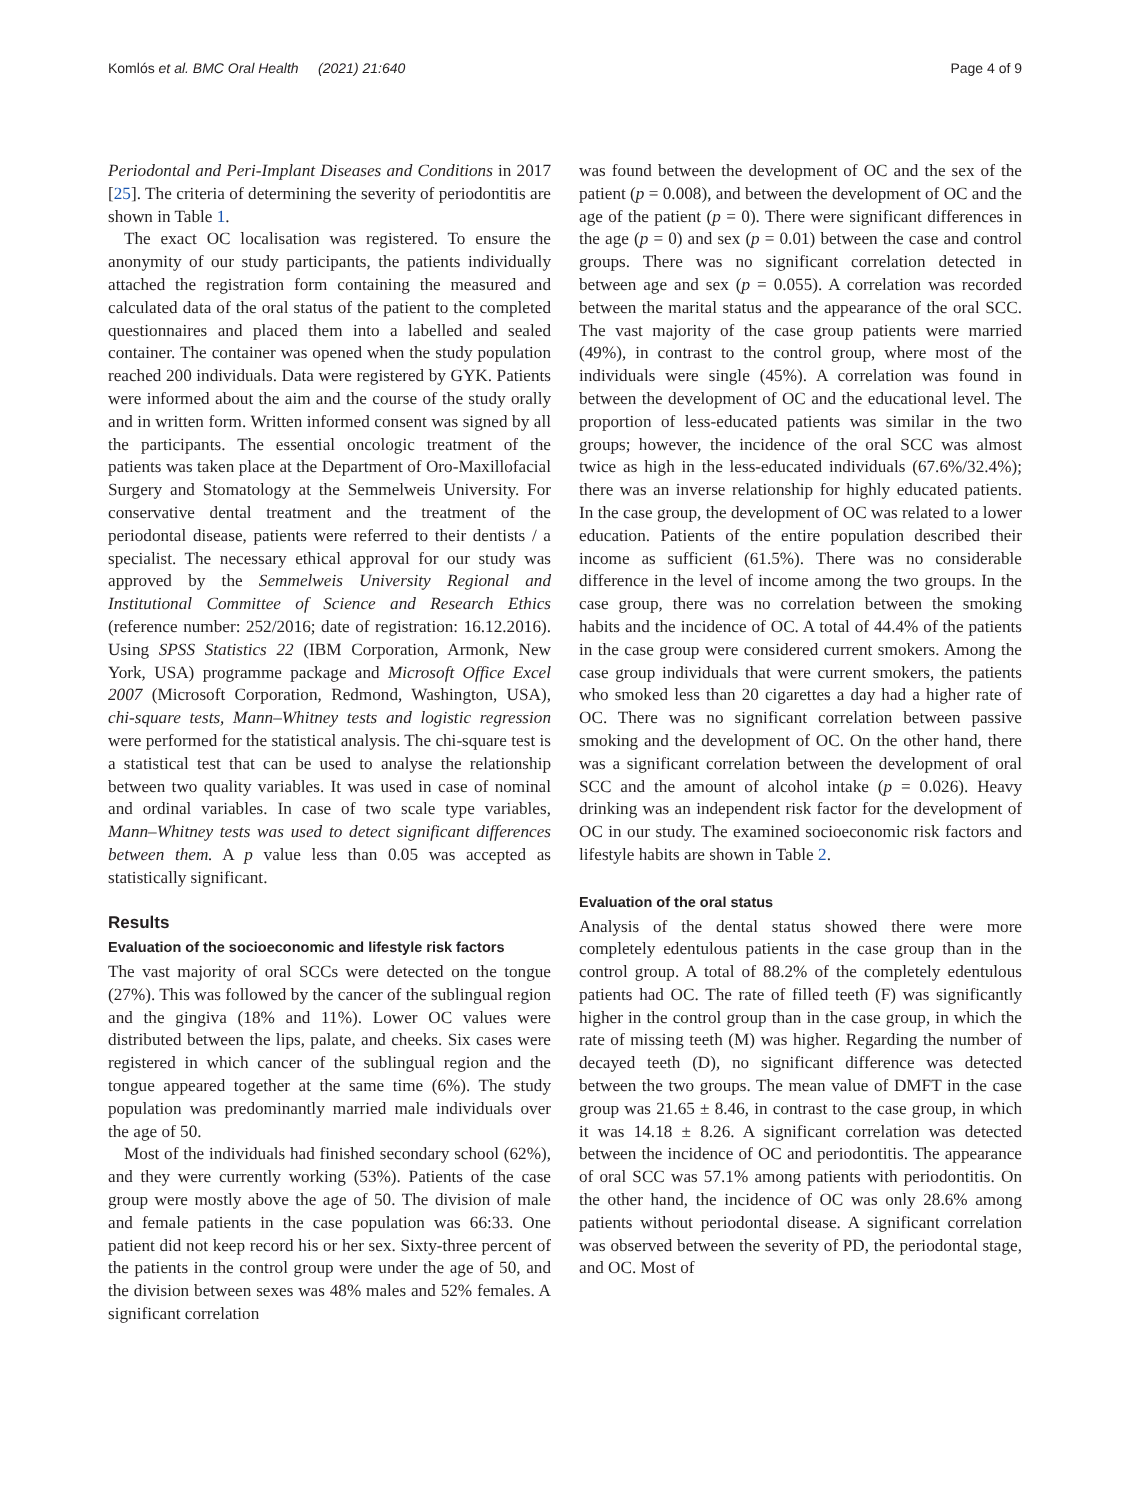Komlós et al. BMC Oral Health (2021) 21:640 Page 4 of 9
Periodontal and Peri-Implant Diseases and Conditions in 2017 [25]. The criteria of determining the severity of periodontitis are shown in Table 1.
The exact OC localisation was registered. To ensure the anonymity of our study participants, the patients individually attached the registration form containing the measured and calculated data of the oral status of the patient to the completed questionnaires and placed them into a labelled and sealed container. The container was opened when the study population reached 200 individuals. Data were registered by GYK. Patients were informed about the aim and the course of the study orally and in written form. Written informed consent was signed by all the participants. The essential oncologic treatment of the patients was taken place at the Department of Oro-Maxillofacial Surgery and Stomatology at the Semmelweis University. For conservative dental treatment and the treatment of the periodontal disease, patients were referred to their dentists / a specialist. The necessary ethical approval for our study was approved by the Semmelweis University Regional and Institutional Committee of Science and Research Ethics (reference number: 252/2016; date of registration: 16.12.2016). Using SPSS Statistics 22 (IBM Corporation, Armonk, New York, USA) programme package and Microsoft Office Excel 2007 (Microsoft Corporation, Redmond, Washington, USA), chi-square tests, Mann–Whitney tests and logistic regression were performed for the statistical analysis. The chi-square test is a statistical test that can be used to analyse the relationship between two quality variables. It was used in case of nominal and ordinal variables. In case of two scale type variables, Mann–Whitney tests was used to detect significant differences between them. A p value less than 0.05 was accepted as statistically significant.
Results
Evaluation of the socioeconomic and lifestyle risk factors
The vast majority of oral SCCs were detected on the tongue (27%). This was followed by the cancer of the sublingual region and the gingiva (18% and 11%). Lower OC values were distributed between the lips, palate, and cheeks. Six cases were registered in which cancer of the sublingual region and the tongue appeared together at the same time (6%). The study population was predominantly married male individuals over the age of 50.
Most of the individuals had finished secondary school (62%), and they were currently working (53%). Patients of the case group were mostly above the age of 50. The division of male and female patients in the case population was 66:33. One patient did not keep record his or her sex. Sixty-three percent of the patients in the control group were under the age of 50, and the division between sexes was 48% males and 52% females. A significant correlation
was found between the development of OC and the sex of the patient (p = 0.008), and between the development of OC and the age of the patient (p = 0). There were significant differences in the age (p = 0) and sex (p = 0.01) between the case and control groups. There was no significant correlation detected in between age and sex (p = 0.055). A correlation was recorded between the marital status and the appearance of the oral SCC. The vast majority of the case group patients were married (49%), in contrast to the control group, where most of the individuals were single (45%). A correlation was found in between the development of OC and the educational level. The proportion of less-educated patients was similar in the two groups; however, the incidence of the oral SCC was almost twice as high in the less-educated individuals (67.6%/32.4%); there was an inverse relationship for highly educated patients. In the case group, the development of OC was related to a lower education. Patients of the entire population described their income as sufficient (61.5%). There was no considerable difference in the level of income among the two groups. In the case group, there was no correlation between the smoking habits and the incidence of OC. A total of 44.4% of the patients in the case group were considered current smokers. Among the case group individuals that were current smokers, the patients who smoked less than 20 cigarettes a day had a higher rate of OC. There was no significant correlation between passive smoking and the development of OC. On the other hand, there was a significant correlation between the development of oral SCC and the amount of alcohol intake (p = 0.026). Heavy drinking was an independent risk factor for the development of OC in our study. The examined socioeconomic risk factors and lifestyle habits are shown in Table 2.
Evaluation of the oral status
Analysis of the dental status showed there were more completely edentulous patients in the case group than in the control group. A total of 88.2% of the completely edentulous patients had OC. The rate of filled teeth (F) was significantly higher in the control group than in the case group, in which the rate of missing teeth (M) was higher. Regarding the number of decayed teeth (D), no significant difference was detected between the two groups. The mean value of DMFT in the case group was 21.65 ± 8.46, in contrast to the case group, in which it was 14.18 ± 8.26. A significant correlation was detected between the incidence of OC and periodontitis. The appearance of oral SCC was 57.1% among patients with periodontitis. On the other hand, the incidence of OC was only 28.6% among patients without periodontal disease. A significant correlation was observed between the severity of PD, the periodontal stage, and OC. Most of